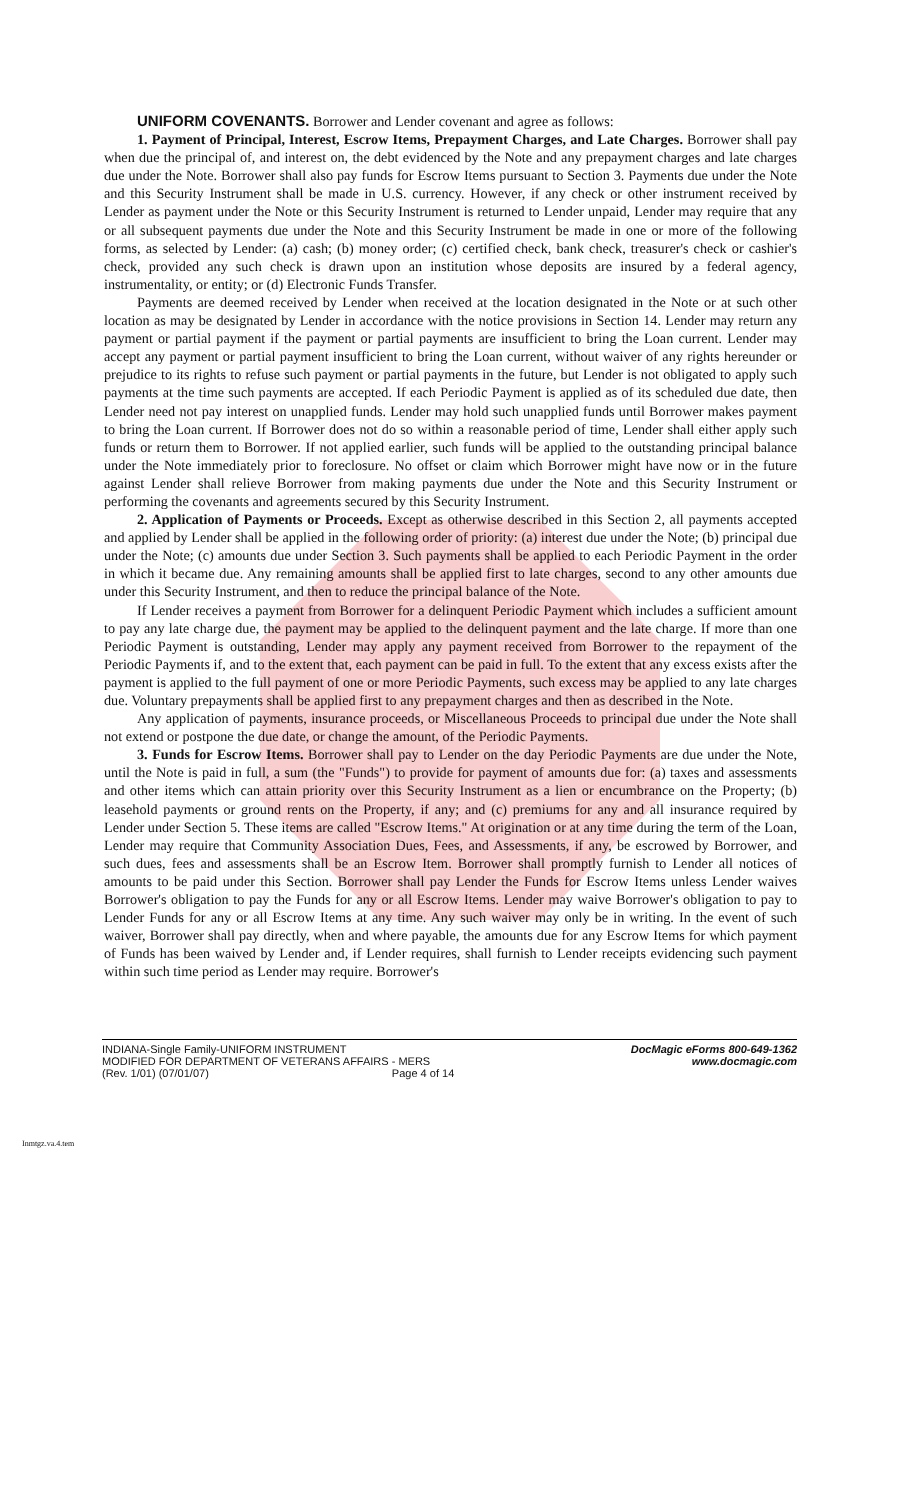UNIFORM COVENANTS. Borrower and Lender covenant and agree as follows:
1. Payment of Principal, Interest, Escrow Items, Prepayment Charges, and Late Charges. Borrower shall pay when due the principal of, and interest on, the debt evidenced by the Note and any prepayment charges and late charges due under the Note. Borrower shall also pay funds for Escrow Items pursuant to Section 3. Payments due under the Note and this Security Instrument shall be made in U.S. currency. However, if any check or other instrument received by Lender as payment under the Note or this Security Instrument is returned to Lender unpaid, Lender may require that any or all subsequent payments due under the Note and this Security Instrument be made in one or more of the following forms, as selected by Lender: (a) cash; (b) money order; (c) certified check, bank check, treasurer's check or cashier's check, provided any such check is drawn upon an institution whose deposits are insured by a federal agency, instrumentality, or entity; or (d) Electronic Funds Transfer.
Payments are deemed received by Lender when received at the location designated in the Note or at such other location as may be designated by Lender in accordance with the notice provisions in Section 14. Lender may return any payment or partial payment if the payment or partial payments are insufficient to bring the Loan current. Lender may accept any payment or partial payment insufficient to bring the Loan current, without waiver of any rights hereunder or prejudice to its rights to refuse such payment or partial payments in the future, but Lender is not obligated to apply such payments at the time such payments are accepted. If each Periodic Payment is applied as of its scheduled due date, then Lender need not pay interest on unapplied funds. Lender may hold such unapplied funds until Borrower makes payment to bring the Loan current. If Borrower does not do so within a reasonable period of time, Lender shall either apply such funds or return them to Borrower. If not applied earlier, such funds will be applied to the outstanding principal balance under the Note immediately prior to foreclosure. No offset or claim which Borrower might have now or in the future against Lender shall relieve Borrower from making payments due under the Note and this Security Instrument or performing the covenants and agreements secured by this Security Instrument.
2. Application of Payments or Proceeds. Except as otherwise described in this Section 2, all payments accepted and applied by Lender shall be applied in the following order of priority: (a) interest due under the Note; (b) principal due under the Note; (c) amounts due under Section 3. Such payments shall be applied to each Periodic Payment in the order in which it became due. Any remaining amounts shall be applied first to late charges, second to any other amounts due under this Security Instrument, and then to reduce the principal balance of the Note.
If Lender receives a payment from Borrower for a delinquent Periodic Payment which includes a sufficient amount to pay any late charge due, the payment may be applied to the delinquent payment and the late charge. If more than one Periodic Payment is outstanding, Lender may apply any payment received from Borrower to the repayment of the Periodic Payments if, and to the extent that, each payment can be paid in full. To the extent that any excess exists after the payment is applied to the full payment of one or more Periodic Payments, such excess may be applied to any late charges due. Voluntary prepayments shall be applied first to any prepayment charges and then as described in the Note.
Any application of payments, insurance proceeds, or Miscellaneous Proceeds to principal due under the Note shall not extend or postpone the due date, or change the amount, of the Periodic Payments.
3. Funds for Escrow Items. Borrower shall pay to Lender on the day Periodic Payments are due under the Note, until the Note is paid in full, a sum (the "Funds") to provide for payment of amounts due for: (a) taxes and assessments and other items which can attain priority over this Security Instrument as a lien or encumbrance on the Property; (b) leasehold payments or ground rents on the Property, if any; and (c) premiums for any and all insurance required by Lender under Section 5. These items are called "Escrow Items." At origination or at any time during the term of the Loan, Lender may require that Community Association Dues, Fees, and Assessments, if any, be escrowed by Borrower, and such dues, fees and assessments shall be an Escrow Item. Borrower shall promptly furnish to Lender all notices of amounts to be paid under this Section. Borrower shall pay Lender the Funds for Escrow Items unless Lender waives Borrower's obligation to pay the Funds for any or all Escrow Items. Lender may waive Borrower's obligation to pay to Lender Funds for any or all Escrow Items at any time. Any such waiver may only be in writing. In the event of such waiver, Borrower shall pay directly, when and where payable, the amounts due for any Escrow Items for which payment of Funds has been waived by Lender and, if Lender requires, shall furnish to Lender receipts evidencing such payment within such time period as Lender may require. Borrower's
INDIANA-Single Family-UNIFORM INSTRUMENT
MODIFIED FOR DEPARTMENT OF VETERANS AFFAIRS - MERS
(Rev. 1/01) (07/01/07) Page 4 of 14
DocMagic eForms 800-649-1362
www.docmagic.com
Inmtgz.va.4.tem